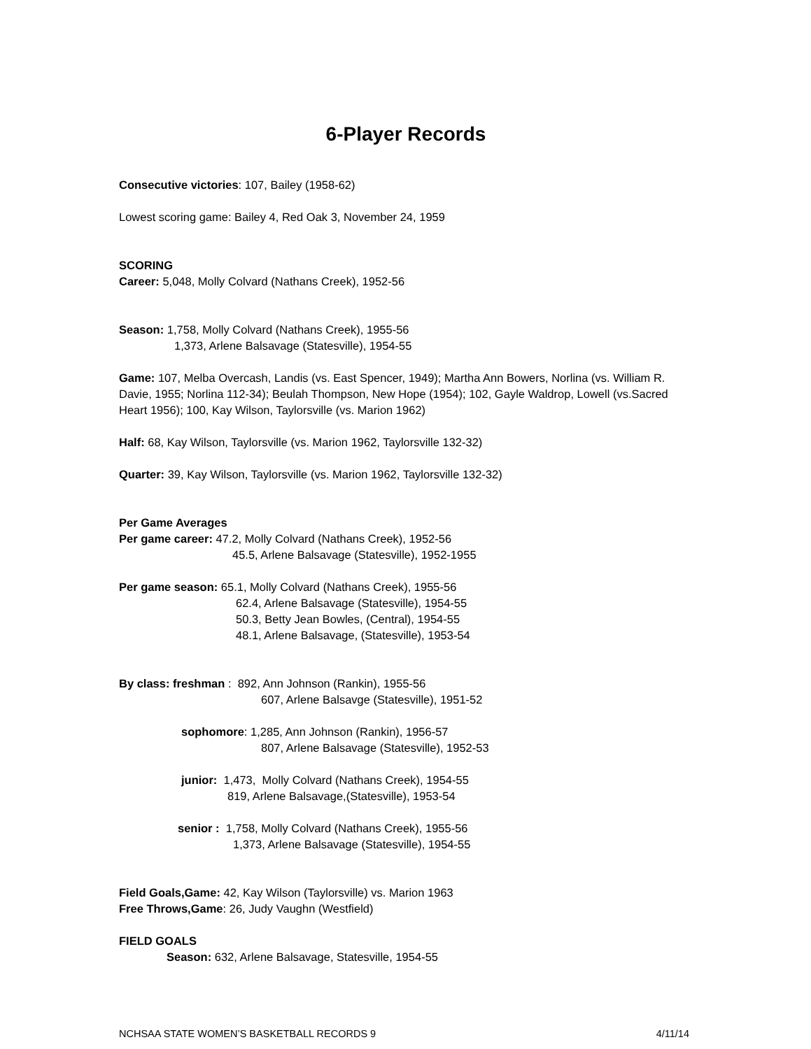6-Player Records
Consecutive victories: 107, Bailey (1958-62)
Lowest scoring game: Bailey 4, Red Oak 3, November 24, 1959
SCORING
Career: 5,048, Molly Colvard (Nathans Creek), 1952-56
Season: 1,758, Molly Colvard (Nathans Creek), 1955-56
1,373, Arlene Balsavage (Statesville), 1954-55
Game: 107, Melba Overcash, Landis (vs. East Spencer, 1949); Martha Ann Bowers, Norlina (vs. William R. Davie, 1955; Norlina 112-34); Beulah Thompson, New Hope (1954); 102, Gayle Waldrop, Lowell (vs.Sacred Heart 1956); 100, Kay Wilson, Taylorsville (vs. Marion 1962)
Half: 68, Kay Wilson, Taylorsville (vs. Marion 1962, Taylorsville 132-32)
Quarter: 39, Kay Wilson, Taylorsville (vs. Marion 1962, Taylorsville 132-32)
Per Game Averages
Per game career: 47.2, Molly Colvard (Nathans Creek), 1952-56
45.5, Arlene Balsavage (Statesville), 1952-1955
Per game season: 65.1, Molly Colvard (Nathans Creek), 1955-56
62.4, Arlene Balsavage (Statesville), 1954-55
50.3, Betty Jean Bowles, (Central), 1954-55
48.1, Arlene Balsavage, (Statesville), 1953-54
By class: freshman : 892, Ann Johnson (Rankin), 1955-56
607, Arlene Balsavge (Statesville), 1951-52
sophomore: 1,285, Ann Johnson (Rankin), 1956-57
807, Arlene Balsavage (Statesville), 1952-53
junior: 1,473, Molly Colvard (Nathans Creek), 1954-55
819, Arlene Balsavage,(Statesville), 1953-54
senior : 1,758, Molly Colvard (Nathans Creek), 1955-56
1,373, Arlene Balsavage (Statesville), 1954-55
Field Goals,Game: 42, Kay Wilson (Taylorsville) vs. Marion 1963
Free Throws,Game: 26, Judy Vaughn (Westfield)
FIELD GOALS
Season: 632, Arlene Balsavage, Statesville, 1954-55
NCHSAA STATE WOMEN’S BASKETBALL RECORDS 9 4/11/14